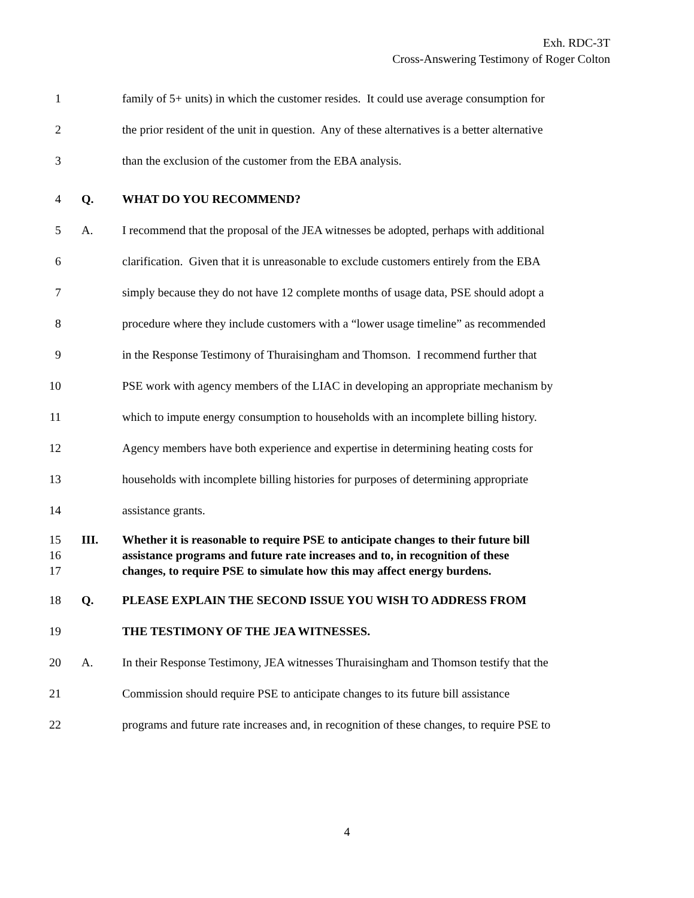Exh. RDC-3T
Cross-Answering Testimony of Roger Colton
1 family of 5+ units) in which the customer resides. It could use average consumption for
2 the prior resident of the unit in question. Any of these alternatives is a better alternative
3 than the exclusion of the customer from the EBA analysis.
4 Q. WHAT DO YOU RECOMMEND?
5 A. I recommend that the proposal of the JEA witnesses be adopted, perhaps with additional
6 clarification. Given that it is unreasonable to exclude customers entirely from the EBA
7 simply because they do not have 12 complete months of usage data, PSE should adopt a
8 procedure where they include customers with a “lower usage timeline” as recommended
9 in the Response Testimony of Thuraisingham and Thomson. I recommend further that
10 PSE work with agency members of the LIAC in developing an appropriate mechanism by
11 which to impute energy consumption to households with an incomplete billing history.
12 Agency members have both experience and expertise in determining heating costs for
13 households with incomplete billing histories for purposes of determining appropriate
14 assistance grants.
15 III. Whether it is reasonable to require PSE to anticipate changes to their future bill
16 assistance programs and future rate increases and to, in recognition of these
17 changes, to require PSE to simulate how this may affect energy burdens.
18 Q. PLEASE EXPLAIN THE SECOND ISSUE YOU WISH TO ADDRESS FROM
19 THE TESTIMONY OF THE JEA WITNESSES.
20 A. In their Response Testimony, JEA witnesses Thuraisingham and Thomson testify that the
21 Commission should require PSE to anticipate changes to its future bill assistance
22 programs and future rate increases and, in recognition of these changes, to require PSE to
4